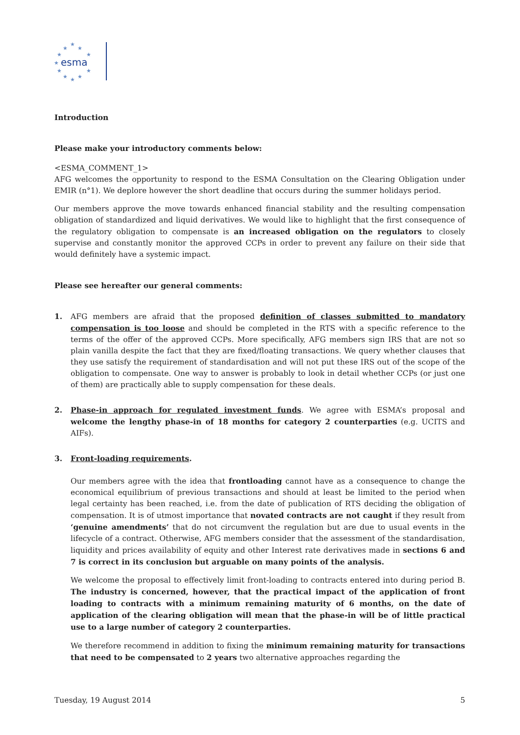★
★
★
★
★
★
★
★
★
★
★
esma
Introduction
Please make your introductory comments below:
<ESMA_COMMENT_1>
AFG welcomes the opportunity to respond to the ESMA Consultation on the Clearing Obligation under EMIR (n°1). We deplore however the short deadline that occurs during the summer holidays period.
Our members approve the move towards enhanced financial stability and the resulting compensation obligation of standardized and liquid derivatives. We would like to highlight that the first consequence of the regulatory obligation to compensate is an increased obligation on the regulators to closely supervise and constantly monitor the approved CCPs in order to prevent any failure on their side that would definitely have a systemic impact.
Please see hereafter our general comments:
1. AFG members are afraid that the proposed definition of classes submitted to mandatory compensation is too loose and should be completed in the RTS with a specific reference to the terms of the offer of the approved CCPs. More specifically, AFG members sign IRS that are not so plain vanilla despite the fact that they are fixed/floating transactions. We query whether clauses that they use satisfy the requirement of standardisation and will not put these IRS out of the scope of the obligation to compensate. One way to answer is probably to look in detail whether CCPs (or just one of them) are practically able to supply compensation for these deals.
2. Phase-in approach for regulated investment funds. We agree with ESMA’s proposal and welcome the lengthy phase-in of 18 months for category 2 counterparties (e.g. UCITS and AIFs).
3. Front-loading requirements.
Our members agree with the idea that frontloading cannot have as a consequence to change the economical equilibrium of previous transactions and should at least be limited to the period when legal certainty has been reached, i.e. from the date of publication of RTS deciding the obligation of compensation. It is of utmost importance that novated contracts are not caught if they result from ‘genuine amendments’ that do not circumvent the regulation but are due to usual events in the lifecycle of a contract. Otherwise, AFG members consider that the assessment of the standardisation, liquidity and prices availability of equity and other Interest rate derivatives made in sections 6 and 7 is correct in its conclusion but arguable on many points of the analysis.
We welcome the proposal to effectively limit front-loading to contracts entered into during period B. The industry is concerned, however, that the practical impact of the application of front loading to contracts with a minimum remaining maturity of 6 months, on the date of application of the clearing obligation will mean that the phase-in will be of little practical use to a large number of category 2 counterparties.
We therefore recommend in addition to fixing the minimum remaining maturity for transactions that need to be compensated to 2 years two alternative approaches regarding the
Tuesday, 19 August 2014 5